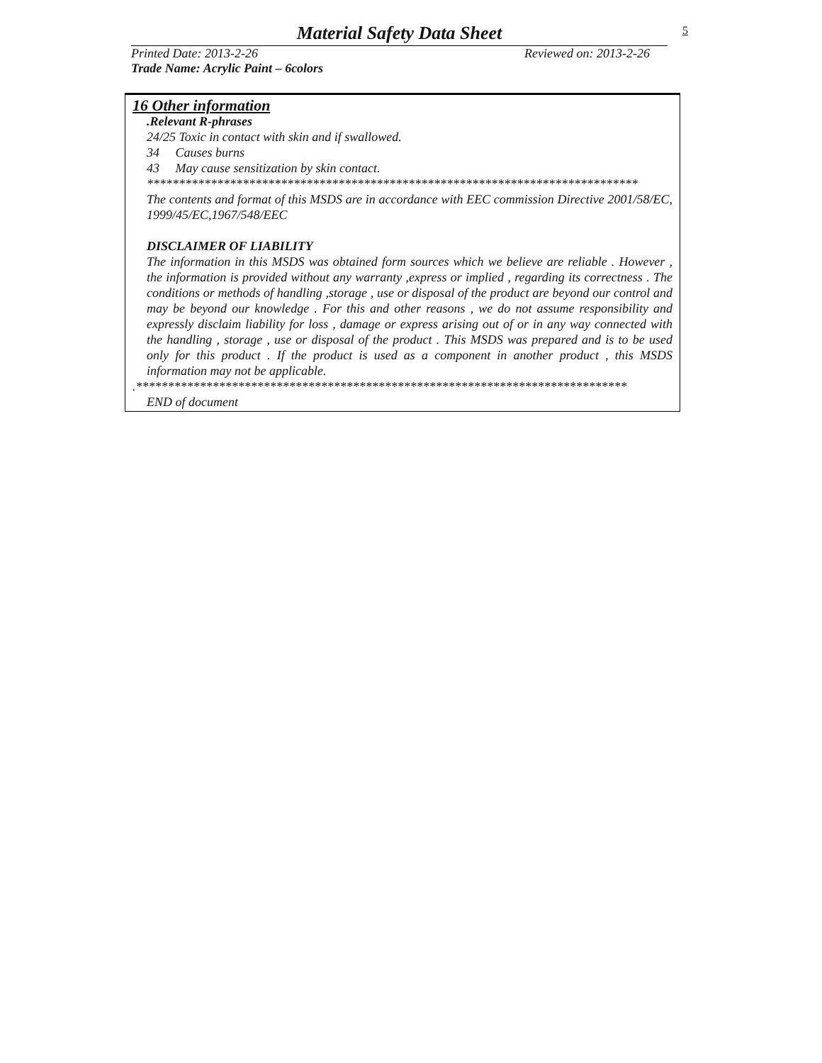Material Safety Data Sheet
5
Printed Date: 2013-2-26 Reviewed on: 2013-2-26
Trade Name: Acrylic Paint – 6colors
16 Other information
.Relevant R-phrases
24/25 Toxic in contact with skin and if swallowed.
34 Causes burns
43 May cause sensitization by skin contact.
*****************************************************************************
The contents and format of this MSDS are in accordance with EEC commission Directive 2001/58/EC, 1999/45/EC,1967/548/EEC
DISCLAIMER OF LIABILITY
The information in this MSDS was obtained form sources which we believe are reliable . However , the information is provided without any warranty ,express or implied , regarding its correctness . The conditions or methods of handling ,storage , use or disposal of the product are beyond our control and may be beyond our knowledge . For this and other reasons , we do not assume responsibility and expressly disclaim liability for loss , damage or express arising out of or in any way connected with the handling , storage , use or disposal of the product . This MSDS was prepared and is to be used only for this product . If the product is used as a component in another product , this MSDS information may not be applicable.
.*****************************************************************************
END of document